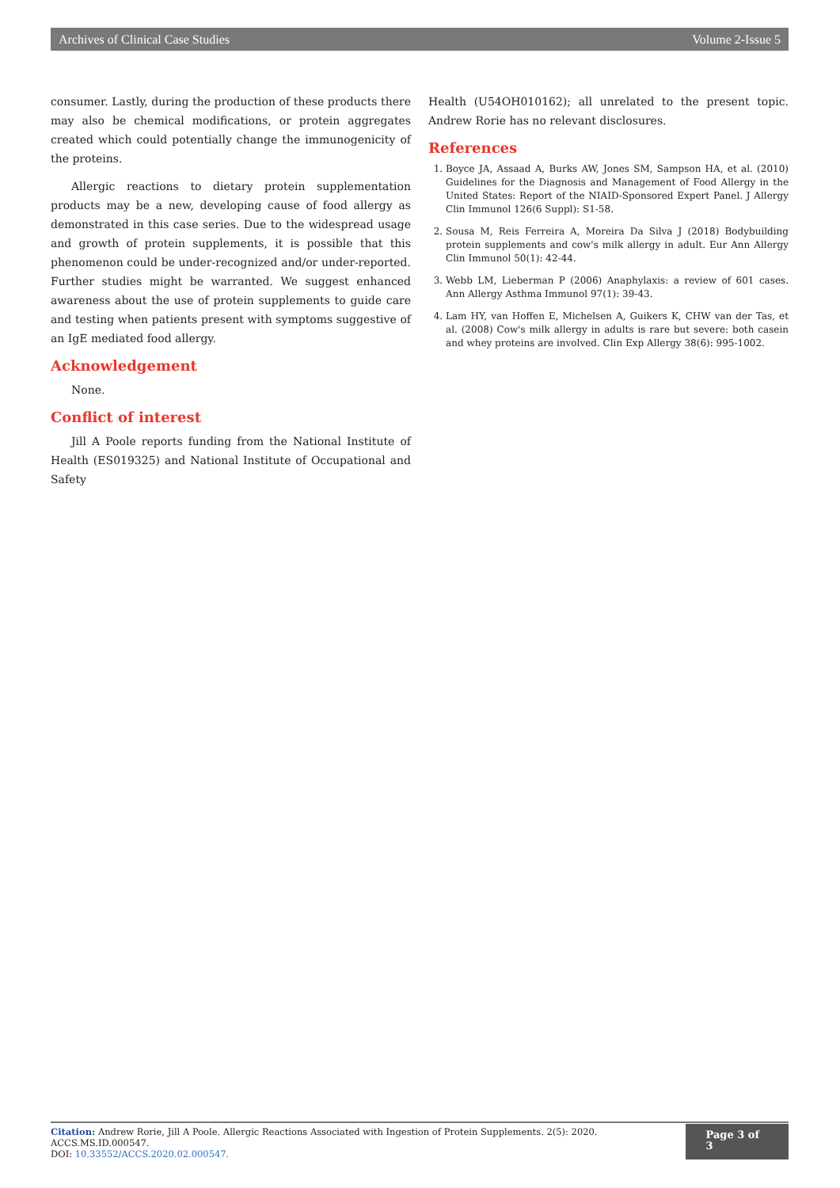Archives of Clinical Case Studies Volume 2-Issue 5
consumer. Lastly, during the production of these products there may also be chemical modifications, or protein aggregates created which could potentially change the immunogenicity of the proteins.
Allergic reactions to dietary protein supplementation products may be a new, developing cause of food allergy as demonstrated in this case series. Due to the widespread usage and growth of protein supplements, it is possible that this phenomenon could be under-recognized and/or under-reported. Further studies might be warranted. We suggest enhanced awareness about the use of protein supplements to guide care and testing when patients present with symptoms suggestive of an IgE mediated food allergy.
Acknowledgement
None.
Conflict of interest
Jill A Poole reports funding from the National Institute of Health (ES019325) and National Institute of Occupational and Safety
Health (U54OH010162); all unrelated to the present topic. Andrew Rorie has no relevant disclosures.
References
1. Boyce JA, Assaad A, Burks AW, Jones SM, Sampson HA, et al. (2010) Guidelines for the Diagnosis and Management of Food Allergy in the United States: Report of the NIAID-Sponsored Expert Panel. J Allergy Clin Immunol 126(6 Suppl): S1-58.
2. Sousa M, Reis Ferreira A, Moreira Da Silva J (2018) Bodybuilding protein supplements and cow's milk allergy in adult. Eur Ann Allergy Clin Immunol 50(1): 42-44.
3. Webb LM, Lieberman P (2006) Anaphylaxis: a review of 601 cases. Ann Allergy Asthma Immunol 97(1): 39-43.
4. Lam HY, van Hoffen E, Michelsen A, Guikers K, CHW van der Tas, et al. (2008) Cow's milk allergy in adults is rare but severe: both casein and whey proteins are involved. Clin Exp Allergy 38(6): 995-1002.
Citation: Andrew Rorie, Jill A Poole. Allergic Reactions Associated with Ingestion of Protein Supplements. 2(5): 2020. ACCS.MS.ID.000547.
DOI: 10.33552/ACCS.2020.02.000547.
Page 3 of 3